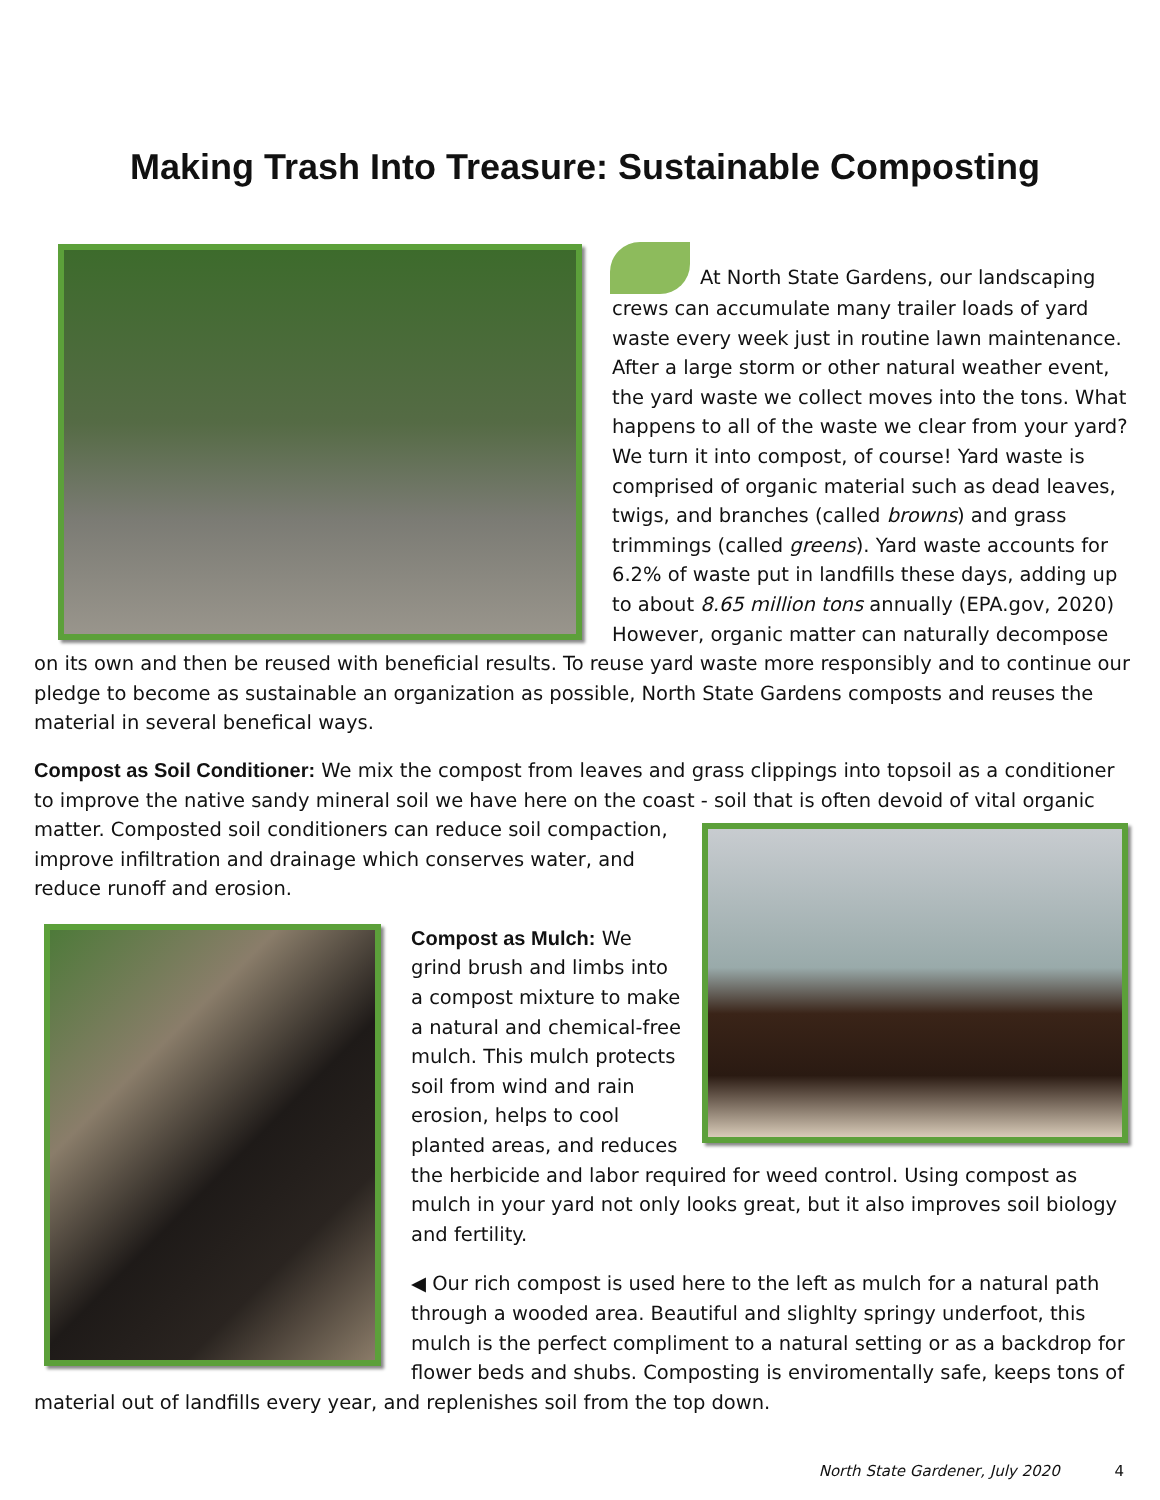Making Trash Into Treasure: Sustainable Composting
At North State Gardens, our landscaping crews can accumulate many trailer loads of yard waste every week just in routine lawn maintenance. After a large storm or other natural weather event, the yard waste we collect moves into the tons. What happens to all of the waste we clear from your yard? We turn it into compost, of course! Yard waste is comprised of organic material such as dead leaves, twigs, and branches (called browns) and grass trimmings (called greens). Yard waste accounts for 6.2% of waste put in landfills these days, adding up to about 8.65 million tons annually (EPA.gov, 2020) However, organic matter can naturally decompose on its own and then be reused with beneficial results. To reuse yard waste more responsibly and to continue our pledge to become as sustainable an organization as possible, North State Gardens composts and reuses the material in several benefical ways.
Compost as Soil Conditioner: We mix the compost from leaves and grass clippings into topsoil as a conditioner to improve the native sandy mineral soil we have here on the coast - soil that is often devoid of vital organic matter. Composted soil conditioners can reduce soil compaction, improve infiltration and drainage which conserves water, and reduce runoff and erosion.
Compost as Mulch: We grind brush and limbs into a compost mixture to make a natural and chemical-free mulch. This mulch protects soil from wind and rain erosion, helps to cool planted areas, and reduces the herbicide and labor required for weed control. Using compost as mulch in your yard not only looks great, but it also improves soil biology and fertility.
◀ Our rich compost is used here to the left as mulch for a natural path through a wooded area. Beautiful and slighlty springy underfoot, this mulch is the perfect compliment to a natural setting or as a backdrop for flower beds and shubs. Composting is enviromentally safe, keeps tons of material out of landfills every year, and replenishes soil from the top down.
North State Gardener, July 2020 4